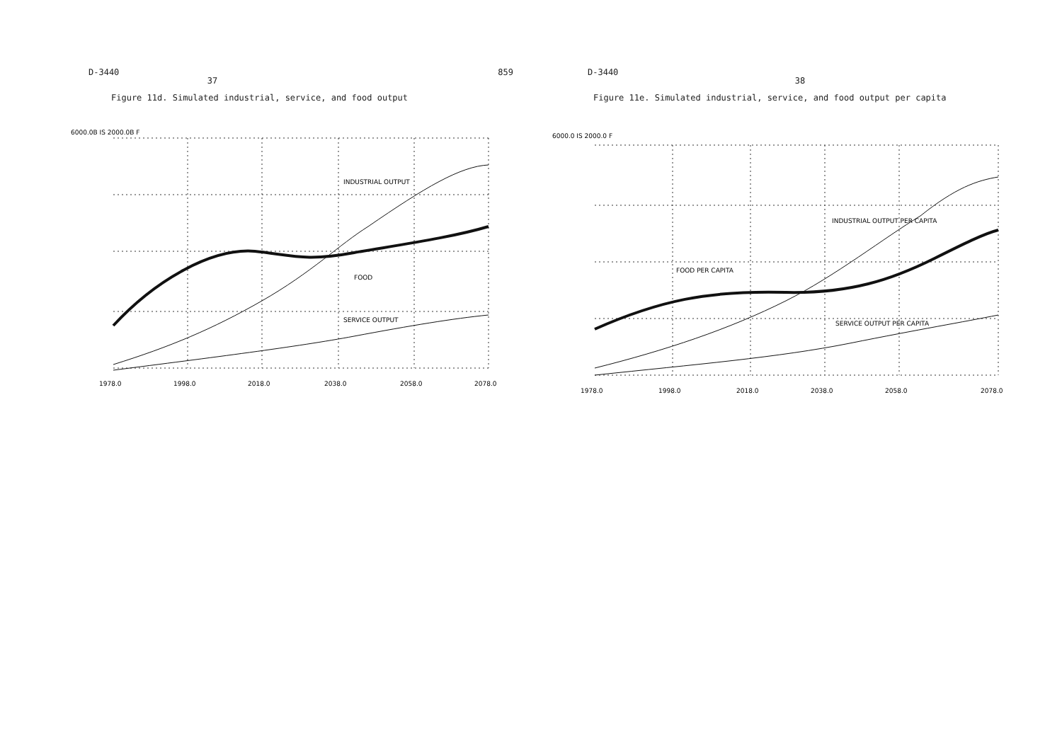D-3440 859
37
Figure 11d. Simulated industrial, service, and food output
INDUSTRIAL OUTPUT
FOOD
SERVICE OUTPUT
1978.0
1998.0
2018.0
2038.0
2058.0
2078.0
6000.0B IS 2000.0B F
D-3440
38
Figure 11e. Simulated industrial, service, and food output per capita
INDUSTRIAL OUTPUT PER CAPITA
FOOD PER CAPITA
SERVICE OUTPUT PER CAPITA
1978.0
1998.0
2018.0
2038.0
2058.0
2078.0
6000.0 IS 2000.0 F